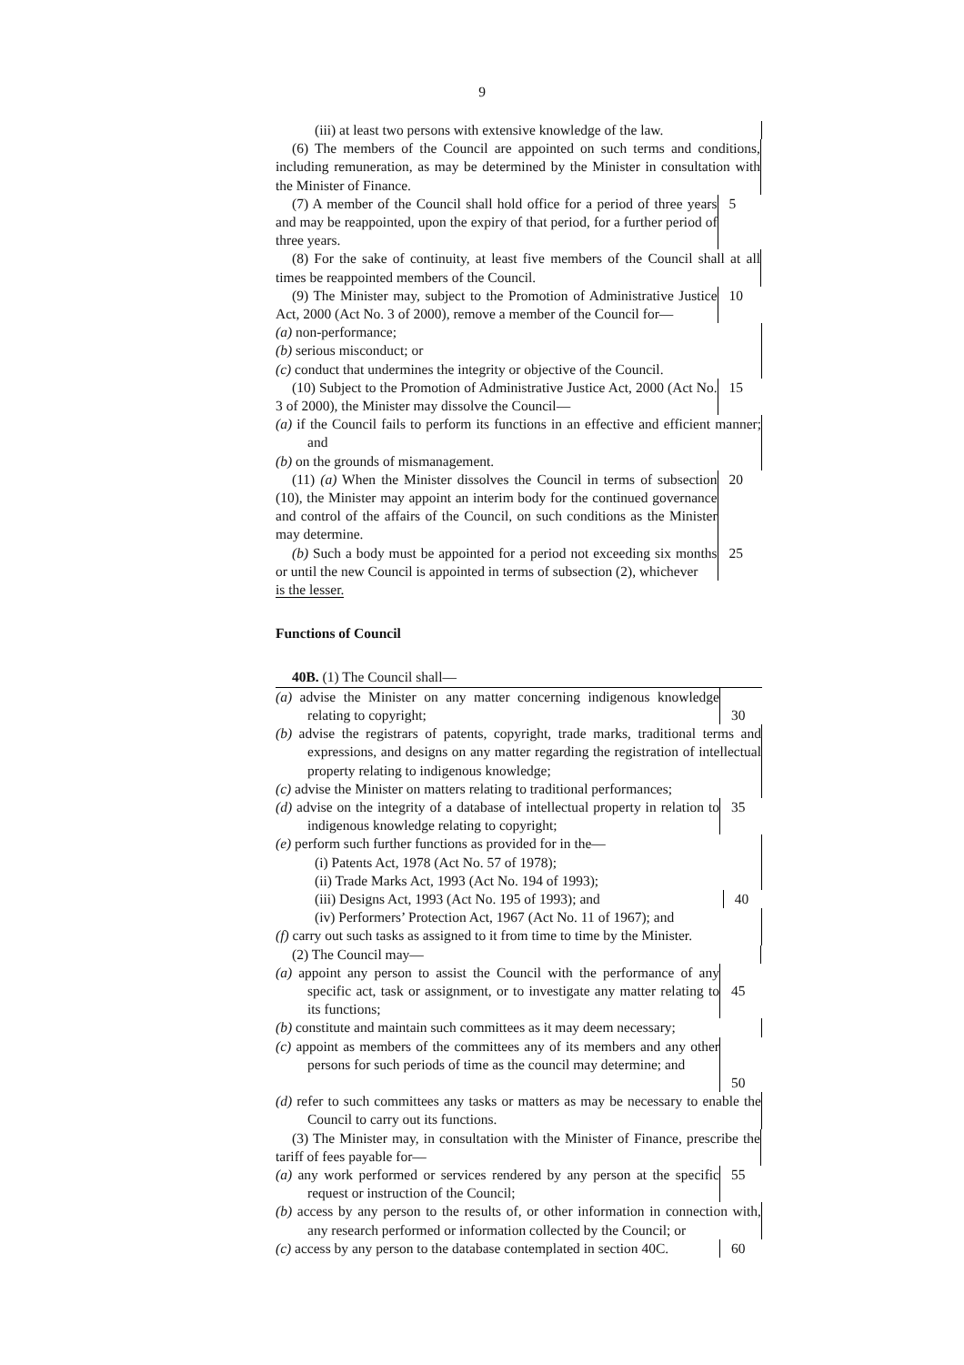9
(iii) at least two persons with extensive knowledge of the law.
(6) The members of the Council are appointed on such terms and conditions, including remuneration, as may be determined by the Minister in consultation with the Minister of Finance.
(7) A member of the Council shall hold office for a period of three years and may be reappointed, upon the expiry of that period, for a further period of three years.
5
(8) For the sake of continuity, at least five members of the Council shall at all times be reappointed members of the Council.
(9) The Minister may, subject to the Promotion of Administrative Justice Act, 2000 (Act No. 3 of 2000), remove a member of the Council for—
10
(a) non-performance;
(b) serious misconduct; or
(c) conduct that undermines the integrity or objective of the Council.
(10) Subject to the Promotion of Administrative Justice Act, 2000 (Act No. 3 of 2000), the Minister may dissolve the Council—
15
(a) if the Council fails to perform its functions in an effective and efficient manner; and
(b) on the grounds of mismanagement.
(11) (a) When the Minister dissolves the Council in terms of subsection (10), the Minister may appoint an interim body for the continued governance and control of the affairs of the Council, on such conditions as the Minister may determine.
20
(b) Such a body must be appointed for a period not exceeding six months or until the new Council is appointed in terms of subsection (2), whichever
25
is the lesser.
Functions of Council
40B. (1) The Council shall—
(a) advise the Minister on any matter concerning indigenous knowledge relating to copyright;
30
(b) advise the registrars of patents, copyright, trade marks, traditional terms and expressions, and designs on any matter regarding the registration of intellectual property relating to indigenous knowledge;
(c) advise the Minister on matters relating to traditional performances;
(d) advise on the integrity of a database of intellectual property in relation to indigenous knowledge relating to copyright;
35
(e) perform such further functions as provided for in the—
(i) Patents Act, 1978 (Act No. 57 of 1978);
(ii) Trade Marks Act, 1993 (Act No. 194 of 1993);
(iii) Designs Act, 1993 (Act No. 195 of 1993); and 40
(iv) Performers’ Protection Act, 1967 (Act No. 11 of 1967); and
(f) carry out such tasks as assigned to it from time to time by the Minister.
(2) The Council may—
(a) appoint any person to assist the Council with the performance of any specific act, task or assignment, or to investigate any matter relating to its functions;
45
(b) constitute and maintain such committees as it may deem necessary;
(c) appoint as members of the committees any of its members and any other persons for such periods of time as the council may determine; and
50
(d) refer to such committees any tasks or matters as may be necessary to enable the Council to carry out its functions.
(3) The Minister may, in consultation with the Minister of Finance, prescribe the tariff of fees payable for—
(a) any work performed or services rendered by any person at the specific request or instruction of the Council;
55
(b) access by any person to the results of, or other information in connection with, any research performed or information collected by the Council; or
(c) access by any person to the database contemplated in section 40C.
60